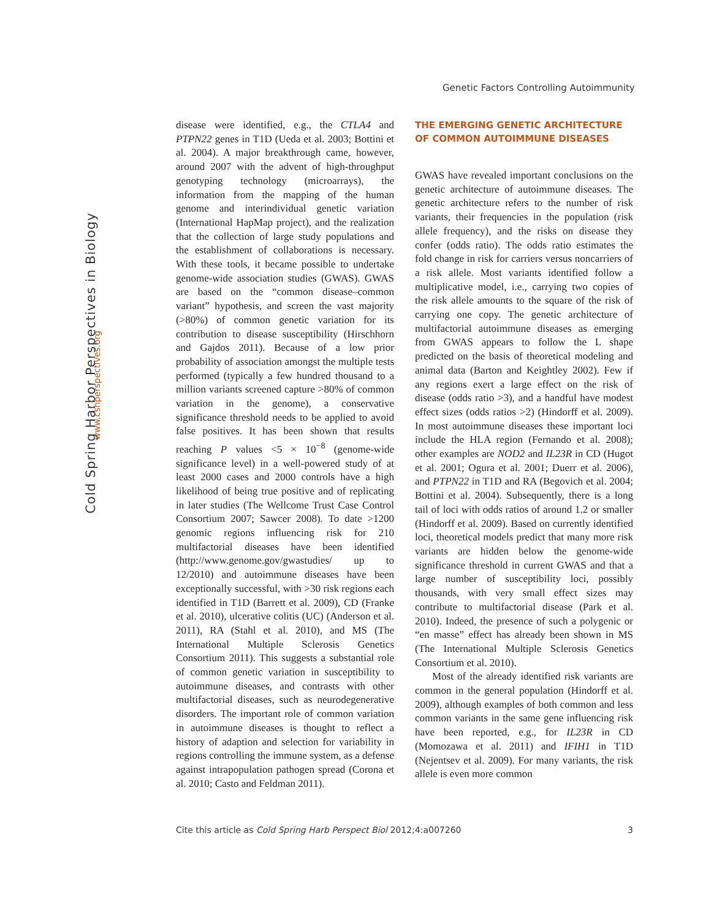Cold Spring Harbor Perspectives in Biology
www.cshperspectives.org
Genetic Factors Controlling Autoimmunity
disease were identified, e.g., the CTLA4 and PTPN22 genes in T1D (Ueda et al. 2003; Bottini et al. 2004). A major breakthrough came, however, around 2007 with the advent of high-throughput genotyping technology (microarrays), the information from the mapping of the human genome and interindividual genetic variation (International HapMap project), and the realization that the collection of large study populations and the establishment of collaborations is necessary. With these tools, it became possible to undertake genome-wide association studies (GWAS). GWAS are based on the “common disease–common variant” hypothesis, and screen the vast majority (>80%) of common genetic variation for its contribution to disease susceptibility (Hirschhorn and Gajdos 2011). Because of a low prior probability of association amongst the multiple tests performed (typically a few hundred thousand to a million variants screened capture >80% of common variation in the genome), a conservative significance threshold needs to be applied to avoid false positives. It has been shown that results reaching P values <5 × 10<sup>−8</sup> (genome-wide significance level) in a well-powered study of at least 2000 cases and 2000 controls have a high likelihood of being true positive and of replicating in later studies (The Wellcome Trust Case Control Consortium 2007; Sawcer 2008). To date >1200 genomic regions influencing risk for 210 multifactorial diseases have been identified (http://www.genome.gov/gwastudies/ up to 12/2010) and autoimmune diseases have been exceptionally successful, with >30 risk regions each identified in T1D (Barrett et al. 2009), CD (Franke et al. 2010), ulcerative colitis (UC) (Anderson et al. 2011), RA (Stahl et al. 2010), and MS (The International Multiple Sclerosis Genetics Consortium 2011). This suggests a substantial role of common genetic variation in susceptibility to autoimmune diseases, and contrasts with other multifactorial diseases, such as neurodegenerative disorders. The important role of common variation in autoimmune diseases is thought to reflect a history of adaption and selection for variability in regions controlling the immune system, as a defense against intrapopulation pathogen spread (Corona et al. 2010; Casto and Feldman 2011).
THE EMERGING GENETIC ARCHITECTURE OF COMMON AUTOIMMUNE DISEASES
GWAS have revealed important conclusions on the genetic architecture of autoimmune diseases. The genetic architecture refers to the number of risk variants, their frequencies in the population (risk allele frequency), and the risks on disease they confer (odds ratio). The odds ratio estimates the fold change in risk for carriers versus noncarriers of a risk allele. Most variants identified follow a multiplicative model, i.e., carrying two copies of the risk allele amounts to the square of the risk of carrying one copy. The genetic architecture of multifactorial autoimmune diseases as emerging from GWAS appears to follow the L shape predicted on the basis of theoretical modeling and animal data (Barton and Keightley 2002). Few if any regions exert a large effect on the risk of disease (odds ratio >3), and a handful have modest effect sizes (odds ratios >2) (Hindorff et al. 2009). In most autoimmune diseases these important loci include the HLA region (Fernando et al. 2008); other examples are NOD2 and IL23R in CD (Hugot et al. 2001; Ogura et al. 2001; Duerr et al. 2006), and PTPN22 in T1D and RA (Begovich et al. 2004; Bottini et al. 2004). Subsequently, there is a long tail of loci with odds ratios of around 1.2 or smaller (Hindorff et al. 2009). Based on currently identified loci, theoretical models predict that many more risk variants are hidden below the genome-wide significance threshold in current GWAS and that a large number of susceptibility loci, possibly thousands, with very small effect sizes may contribute to multifactorial disease (Park et al. 2010). Indeed, the presence of such a polygenic or “en masse” effect has already been shown in MS (The International Multiple Sclerosis Genetics Consortium et al. 2010).
Most of the already identified risk variants are common in the general population (Hindorff et al. 2009), although examples of both common and less common variants in the same gene influencing risk have been reported, e.g., for IL23R in CD (Momozawa et al. 2011) and IFIH1 in T1D (Nejentsev et al. 2009). For many variants, the risk allele is even more common
Cite this article as Cold Spring Harb Perspect Biol 2012;4:a007260 3